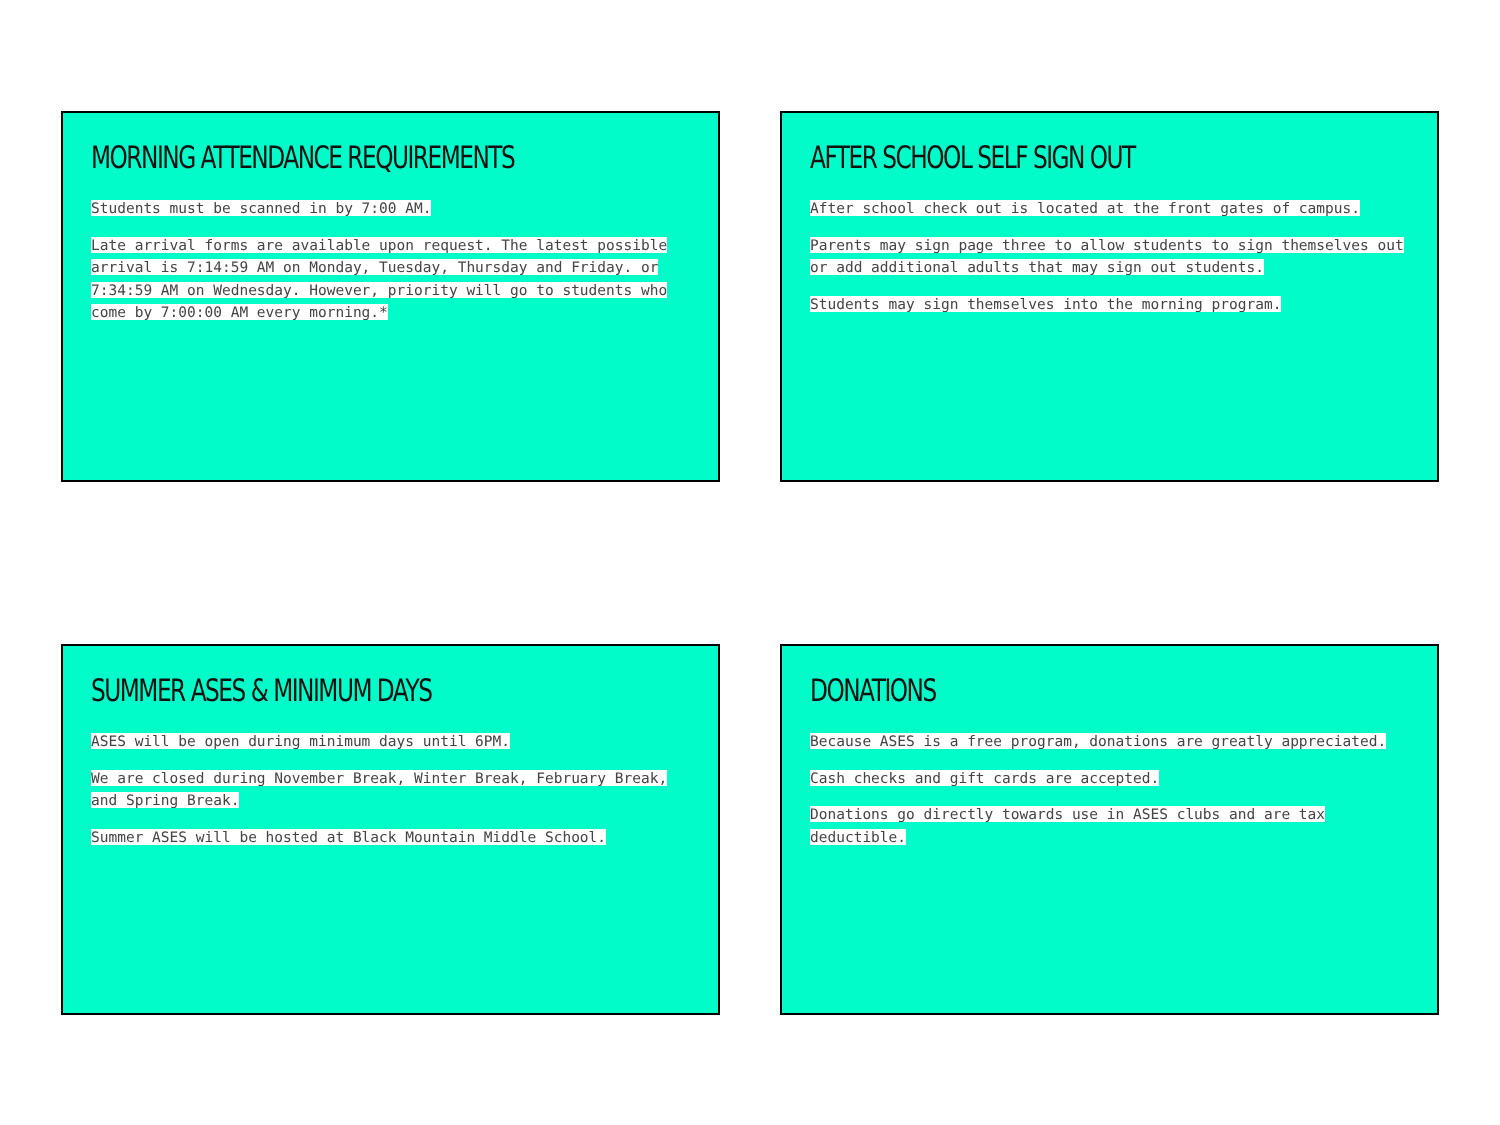MORNING ATTENDANCE REQUIREMENTS
Students must be scanned in by 7:00 AM.
Late arrival forms are available upon request. The latest possible arrival is 7:14:59 AM on Monday, Tuesday, Thursday and Friday. or 7:34:59 AM on Wednesday. However, priority will go to students who come by 7:00:00 AM every morning.*
AFTER SCHOOL SELF SIGN OUT
After school check out is located at the front gates of campus.
Parents may sign page three to allow students to sign themselves out or add additional adults that may sign out students.
Students may sign themselves into the morning program.
SUMMER ASES & MINIMUM DAYS
ASES will be open during minimum days until 6PM.
We are closed during November Break, Winter Break, February Break, and Spring Break.
Summer ASES will be hosted at Black Mountain Middle School.
DONATIONS
Because ASES is a free program, donations are greatly appreciated.
Cash checks and gift cards are accepted.
Donations go directly towards use in ASES clubs and are tax deductible.